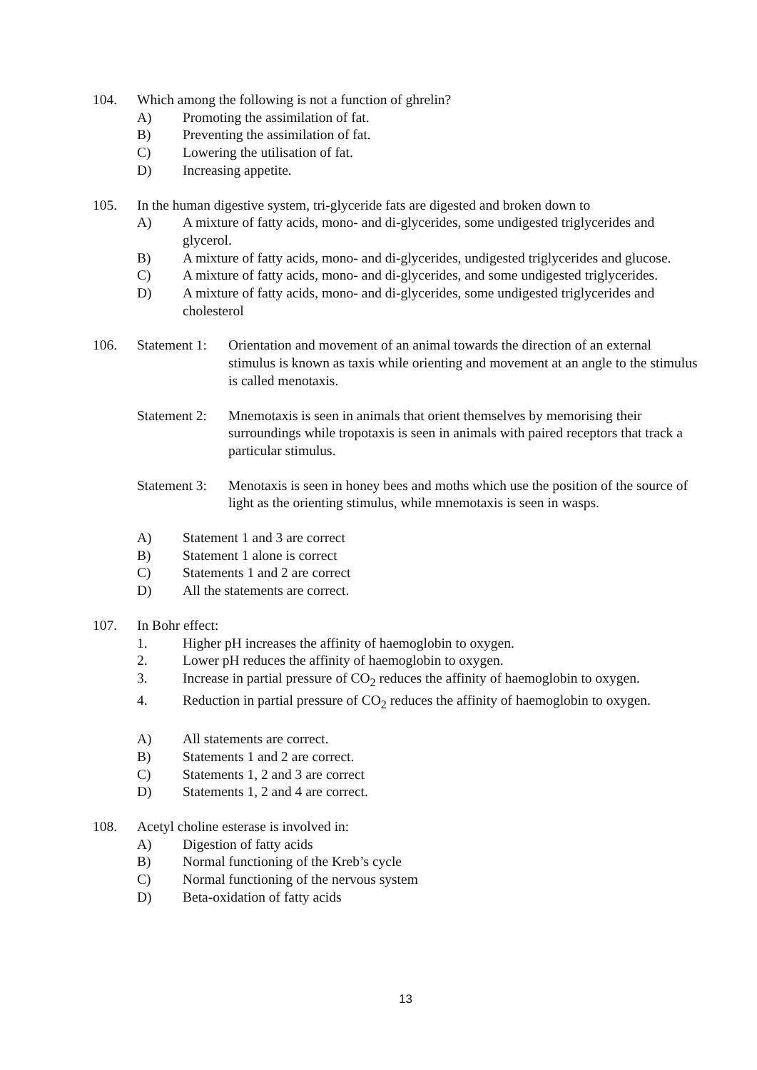104. Which among the following is not a function of ghrelin?
A) Promoting the assimilation of fat.
B) Preventing the assimilation of fat.
C) Lowering the utilisation of fat.
D) Increasing appetite.
105. In the human digestive system, tri-glyceride fats are digested and broken down to
A) A mixture of fatty acids, mono- and di-glycerides, some undigested triglycerides and glycerol.
B) A mixture of fatty acids, mono- and di-glycerides, undigested triglycerides and glucose.
C) A mixture of fatty acids, mono- and di-glycerides, and some undigested triglycerides.
D) A mixture of fatty acids, mono- and di-glycerides, some undigested triglycerides and cholesterol
106. Statement 1:
Orientation and movement of an animal towards the direction of an external stimulus is known as taxis while orienting and movement at an angle to the stimulus is called menotaxis.
Statement 2:
Mnemotaxis is seen in animals that orient themselves by memorising their surroundings while tropotaxis is seen in animals with paired receptors that track a particular stimulus.
Statement 3:
Menotaxis is seen in honey bees and moths which use the position of the source of light as the orienting stimulus, while mnemotaxis is seen in wasps.
A) Statement 1 and 3 are correct
B) Statement 1 alone is correct
C) Statements 1 and 2 are correct
D) All the statements are correct.
107. In Bohr effect:
1. Higher pH increases the affinity of haemoglobin to oxygen.
2. Lower pH reduces the affinity of haemoglobin to oxygen.
3. Increase in partial pressure of CO<sub>2</sub> reduces the affinity of haemoglobin to oxygen.
4. Reduction in partial pressure of CO<sub>2</sub> reduces the affinity of haemoglobin to oxygen.
A) All statements are correct.
B) Statements 1 and 2 are correct.
C) Statements 1, 2 and 3 are correct
D) Statements 1, 2 and 4 are correct.
108. Acetyl choline esterase is involved in:
A) Digestion of fatty acids
B) Normal functioning of the Kreb’s cycle
C) Normal functioning of the nervous system
D) Beta-oxidation of fatty acids
13